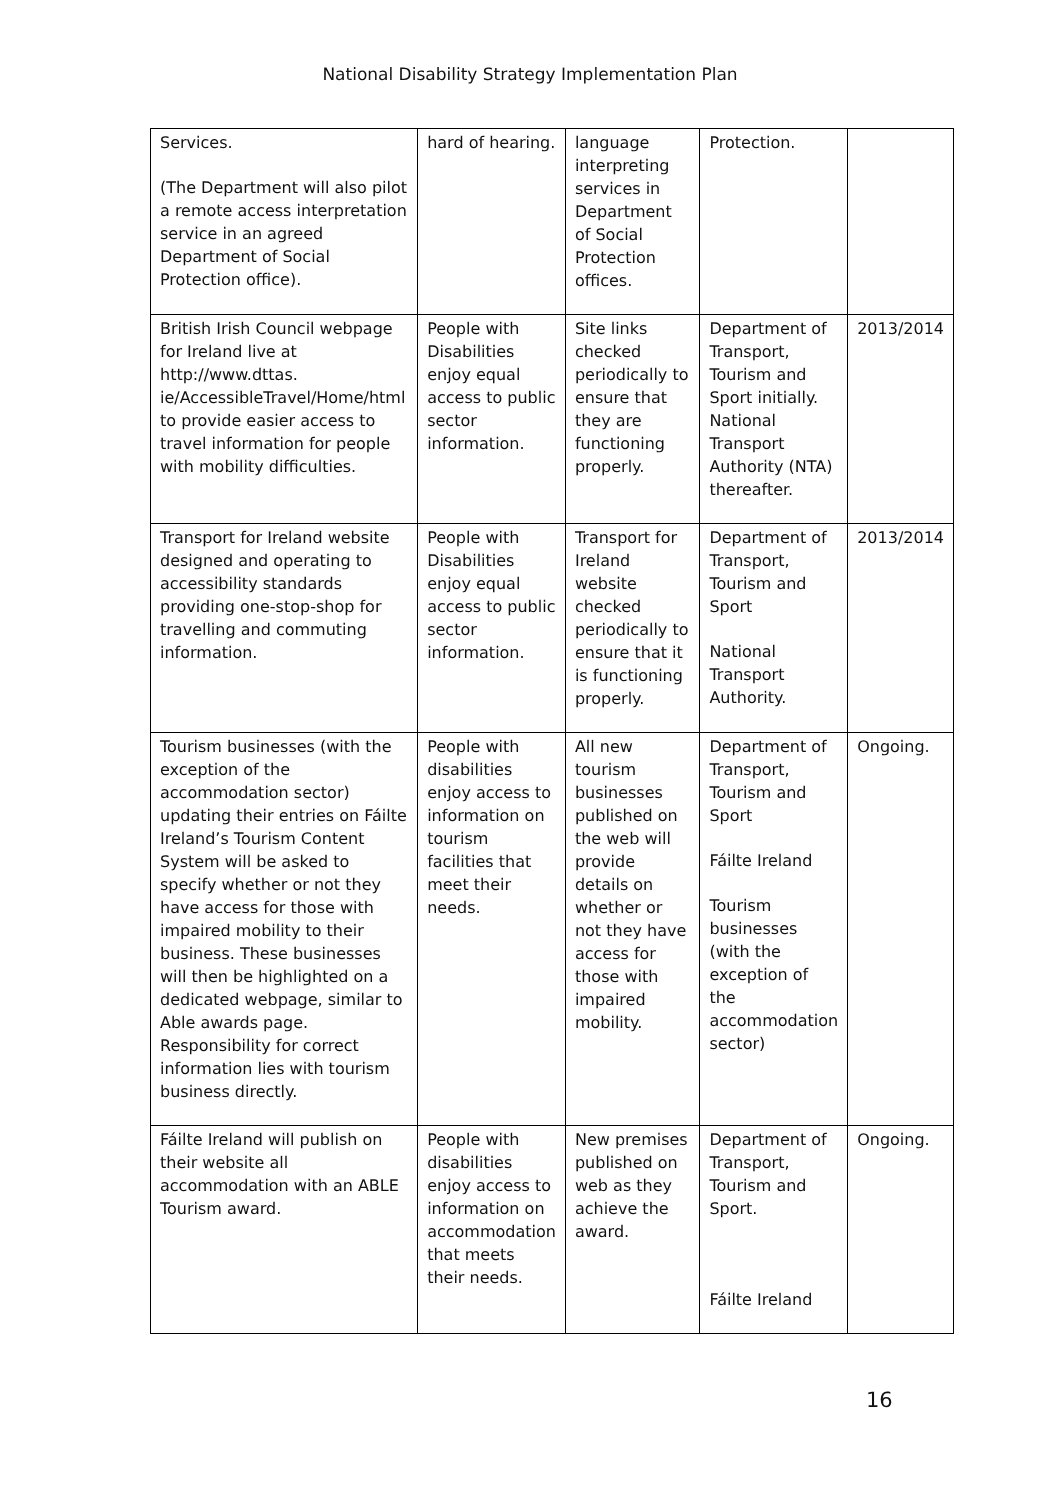National Disability Strategy Implementation Plan
| Services. (The Department will also pilot a remote access interpretation service in an agreed Department of Social Protection office). | hard of hearing. | language interpreting services in Department of Social Protection offices. | Protection. | |
| British Irish Council webpage for Ireland live at http://www.dttas. ie/AccessibleTravel/Home/html to provide easier access to travel information for people with mobility difficulties. | People with Disabilities enjoy equal access to public sector information. | Site links checked periodically to ensure that they are functioning properly. | Department of Transport, Tourism and Sport initially. National Transport Authority (NTA) thereafter. | 2013/2014 |
| Transport for Ireland website designed and operating to accessibility standards providing one-stop-shop for travelling and commuting information. | People with Disabilities enjoy equal access to public sector information. | Transport for Ireland website checked periodically to ensure that it is functioning properly. | Department of Transport, Tourism and Sport National Transport Authority. | 2013/2014 |
| Tourism businesses (with the exception of the accommodation sector) updating their entries on Fáilte Ireland’s Tourism Content System will be asked to specify whether or not they have access for those with impaired mobility to their business. These businesses will then be highlighted on a dedicated webpage, similar to Able awards page. Responsibility for correct information lies with tourism business directly. | People with disabilities enjoy access to information on tourism facilities that meet their needs. | All new tourism businesses published on the web will provide details on whether or not they have access for those with impaired mobility. | Department of Transport, Tourism and Sport Fáilte Ireland Tourism businesses (with the exception of the accommodation sector) | Ongoing. |
| Fáilte Ireland will publish on their website all accommodation with an ABLE Tourism award. | People with disabilities enjoy access to information on accommodation that meets their needs. | New premises published on web as they achieve the award. | Department of Transport, Tourism and Sport. Fáilte Ireland | Ongoing. |
16